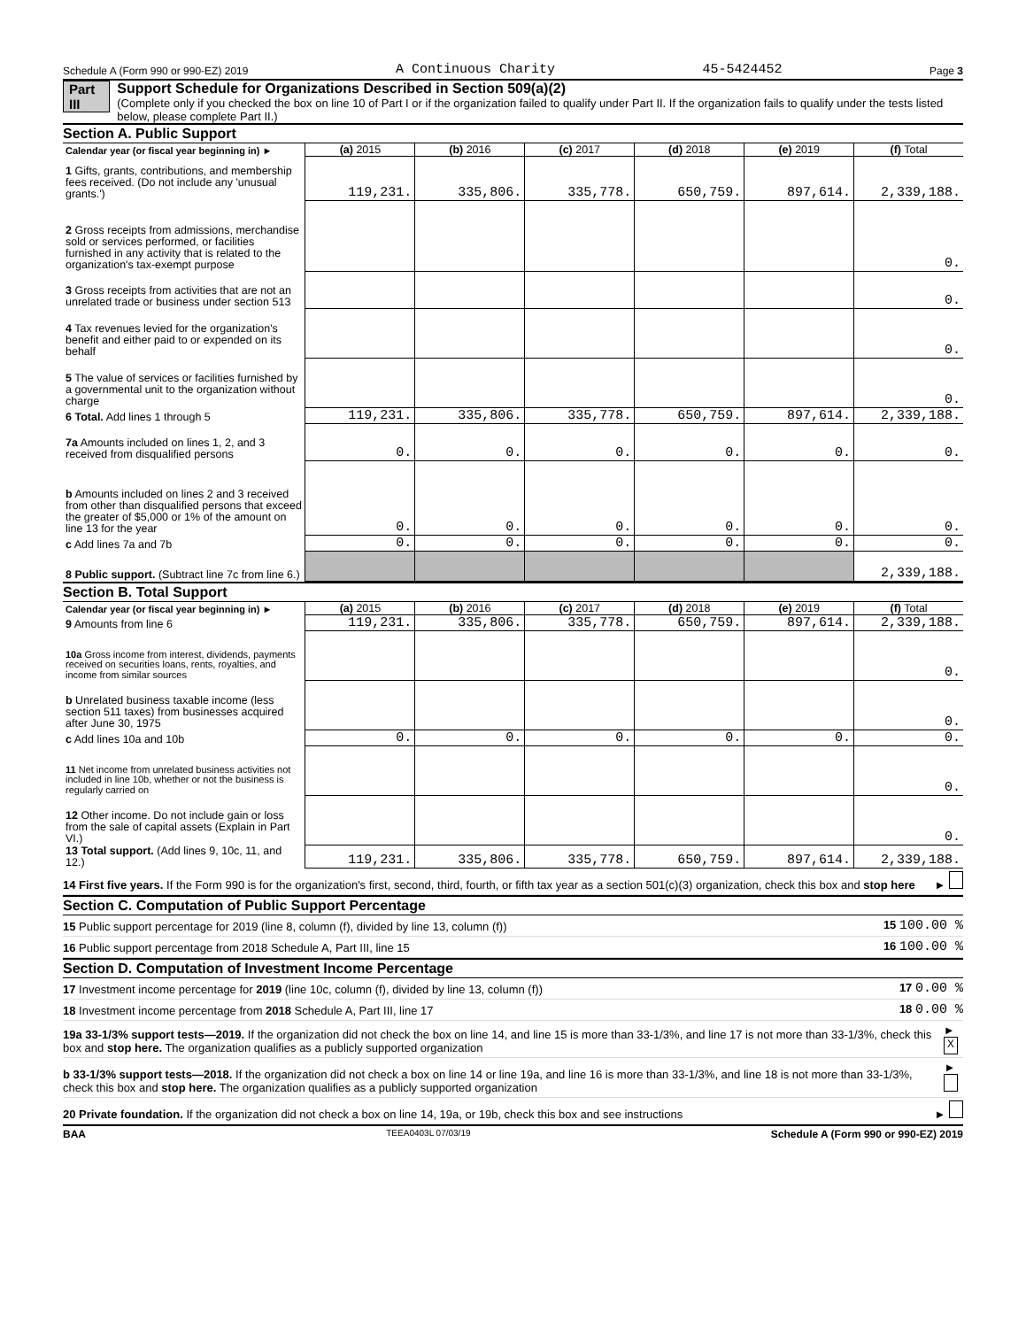Schedule A (Form 990 or 990-EZ) 2019 A Continuous Charity 45-5424452 Page 3
Part III Support Schedule for Organizations Described in Section 509(a)(2)
(Complete only if you checked the box on line 10 of Part I or if the organization failed to qualify under Part II. If the organization fails to qualify under the tests listed below, please complete Part II.)
Section A. Public Support
| Calendar year (or fiscal year beginning in) ► | (a) 2015 | (b) 2016 | (c) 2017 | (d) 2018 | (e) 2019 | (f) Total |
| 1 Gifts, grants, contributions, and membership fees received. (Do not include any 'unusual grants.') | 119,231. | 335,806. | 335,778. | 650,759. | 897,614. | 2,339,188. |
| 2 Gross receipts from admissions, merchandise sold or services performed, or facilities furnished in any activity that is related to the organization's tax-exempt purpose | | | | | | 0. |
| 3 Gross receipts from activities that are not an unrelated trade or business under section 513 | | | | | | 0. |
| 4 Tax revenues levied for the organization's benefit and either paid to or expended on its behalf | | | | | | 0. |
| 5 The value of services or facilities furnished by a governmental unit to the organization without charge | | | | | | 0. |
| 6 Total. Add lines 1 through 5 | 119,231. | 335,806. | 335,778. | 650,759. | 897,614. | 2,339,188. |
| 7a Amounts included on lines 1, 2, and 3 received from disqualified persons | 0. | 0. | 0. | 0. | 0. | 0. |
| b Amounts included on lines 2 and 3 received from other than disqualified persons that exceed the greater of $5,000 or 1% of the amount on line 13 for the year | 0. | 0. | 0. | 0. | 0. | 0. |
| c Add lines 7a and 7b | 0. | 0. | 0. | 0. | 0. | 0. |
| 8 Public support. (Subtract line 7c from line 6.) | | | | | | 2,339,188. |
Section B. Total Support
| Calendar year (or fiscal year beginning in) ► | (a) 2015 | (b) 2016 | (c) 2017 | (d) 2018 | (e) 2019 | (f) Total |
| 9 Amounts from line 6 | 119,231. | 335,806. | 335,778. | 650,759. | 897,614. | 2,339,188. |
| 10a Gross income from interest, dividends, payments received on securities loans, rents, royalties, and income from similar sources | | | | | | 0. |
| b Unrelated business taxable income (less section 511 taxes) from businesses acquired after June 30, 1975 | | | | | | 0. |
| c Add lines 10a and 10b | 0. | 0. | 0. | 0. | 0. | 0. |
| 11 Net income from unrelated business activities not included in line 10b, whether or not the business is regularly carried on | | | | | | 0. |
| 12 Other income. Do not include gain or loss from the sale of capital assets (Explain in Part VI.) | | | | | | 0. |
| 13 Total support. (Add lines 9, 10c, 11, and 12.) | 119,231. | 335,806. | 335,778. | 650,759. | 897,614. | 2,339,188. |
14 First five years. If the Form 990 is for the organization's first, second, third, fourth, or fifth tax year as a section 501(c)(3) organization, check this box and stop here ►
Section C. Computation of Public Support Percentage
15 Public support percentage for 2019 (line 8, column (f), divided by line 13, column (f)) 15 100.00 %
16 Public support percentage from 2018 Schedule A, Part III, line 15 16 100.00 %
Section D. Computation of Investment Income Percentage
17 Investment income percentage for 2019 (line 10c, column (f), divided by line 13, column (f)) 17 0.00 %
18 Investment income percentage from 2018 Schedule A, Part III, line 17 18 0.00 %
19a 33-1/3% support tests—2019. If the organization did not check the box on line 14, and line 15 is more than 33-1/3%, and line 17 is not more than 33-1/3%, check this box and stop here. The organization qualifies as a publicly supported organization ► X
b 33-1/3% support tests—2018. If the organization did not check a box on line 14 or line 19a, and line 16 is more than 33-1/3%, and line 18 is not more than 33-1/3%, check this box and stop here. The organization qualifies as a publicly supported organization ►
20 Private foundation. If the organization did not check a box on line 14, 19a, or 19b, check this box and see instructions ►
BAA TEEA0403L 07/03/19 Schedule A (Form 990 or 990-EZ) 2019